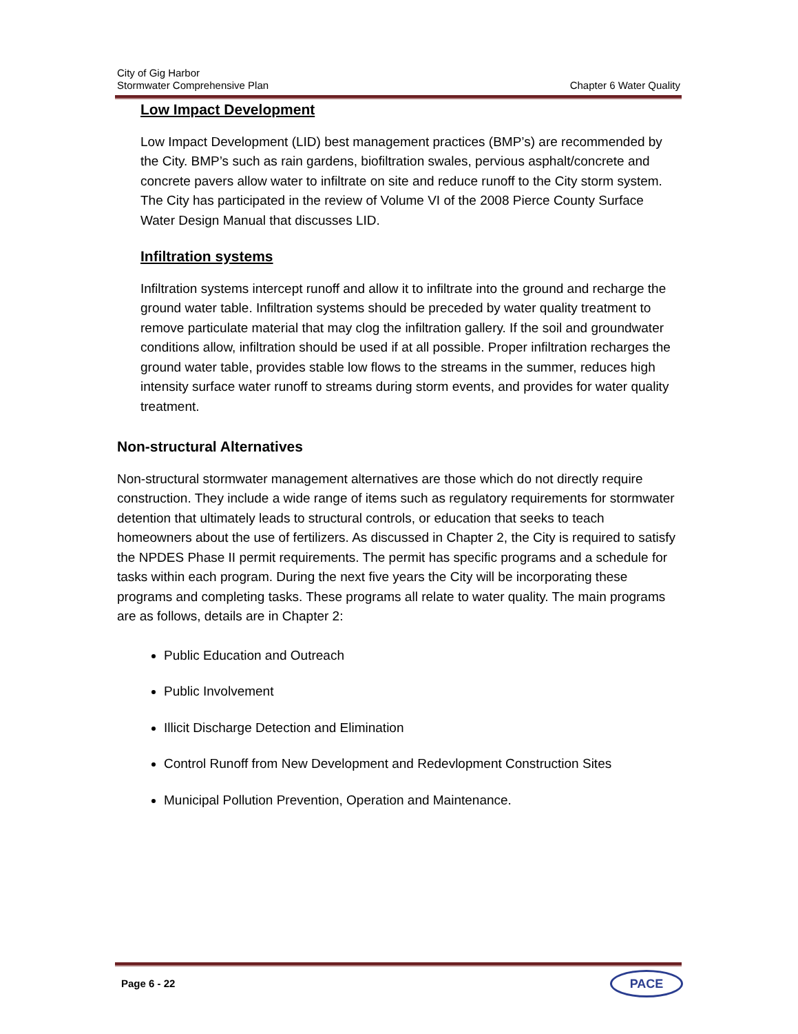City of Gig Harbor
Stormwater Comprehensive Plan Chapter 6 Water Quality
Low Impact Development
Low Impact Development (LID) best management practices (BMP’s) are recommended by the City. BMP’s such as rain gardens, biofiltration swales, pervious asphalt/concrete and concrete pavers allow water to infiltrate on site and reduce runoff to the City storm system. The City has participated in the review of Volume VI of the 2008 Pierce County Surface Water Design Manual that discusses LID.
Infiltration systems
Infiltration systems intercept runoff and allow it to infiltrate into the ground and recharge the ground water table. Infiltration systems should be preceded by water quality treatment to remove particulate material that may clog the infiltration gallery. If the soil and groundwater conditions allow, infiltration should be used if at all possible. Proper infiltration recharges the ground water table, provides stable low flows to the streams in the summer, reduces high intensity surface water runoff to streams during storm events, and provides for water quality treatment.
Non-structural Alternatives
Non-structural stormwater management alternatives are those which do not directly require construction. They include a wide range of items such as regulatory requirements for stormwater detention that ultimately leads to structural controls, or education that seeks to teach homeowners about the use of fertilizers. As discussed in Chapter 2, the City is required to satisfy the NPDES Phase II permit requirements. The permit has specific programs and a schedule for tasks within each program. During the next five years the City will be incorporating these programs and completing tasks. These programs all relate to water quality. The main programs are as follows, details are in Chapter 2:
Public Education and Outreach
Public Involvement
Illicit Discharge Detection and Elimination
Control Runoff from New Development and Redevlopment Construction Sites
Municipal Pollution Prevention, Operation and Maintenance.
Page 6 - 22 PACE